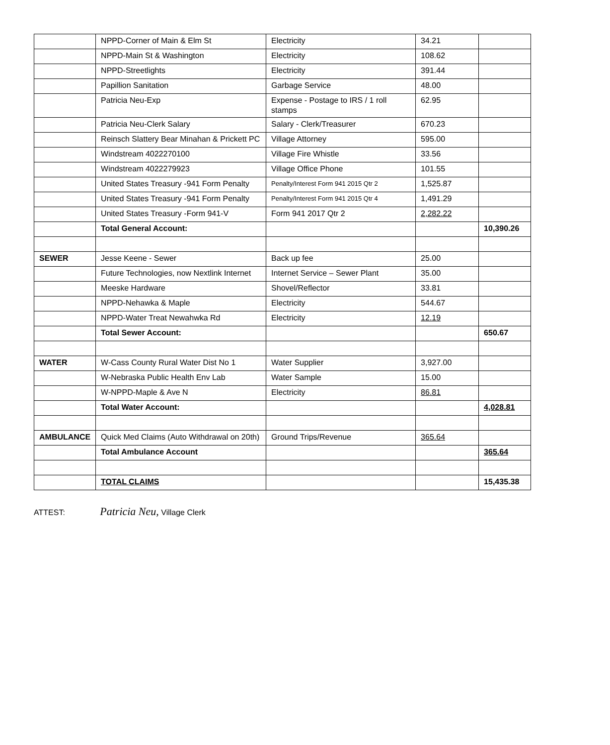| | NPPD-Corner of Main & Elm St | Electricity | 34.21 | |
| | NPPD-Main St & Washington | Electricity | 108.62 | |
| | NPPD-Streetlights | Electricity | 391.44 | |
| | Papillion Sanitation | Garbage Service | 48.00 | |
| | Patricia Neu-Exp | Expense - Postage to IRS / 1 roll stamps | 62.95 | |
| | Patricia Neu-Clerk Salary | Salary - Clerk/Treasurer | 670.23 | |
| | Reinsch Slattery Bear Minahan & Prickett PC | Village Attorney | 595.00 | |
| | Windstream 4022270100 | Village Fire Whistle | 33.56 | |
| | Windstream 4022279923 | Village Office Phone | 101.55 | |
| | United States Treasury -941 Form Penalty | Penalty/Interest Form 941 2015 Qtr 2 | 1,525.87 | |
| | United States Treasury -941 Form Penalty | Penalty/Interest Form 941 2015 Qtr 4 | 1,491.29 | |
| | United States Treasury -Form 941-V | Form 941 2017 Qtr 2 | 2,282.22 | |
| | Total General Account: | | | 10,390.26 |
| SEWER | Jesse Keene - Sewer | Back up fee | 25.00 | |
| | Future Technologies, now Nextlink Internet | Internet Service – Sewer Plant | 35.00 | |
| | Meeske Hardware | Shovel/Reflector | 33.81 | |
| | NPPD-Nehawka & Maple | Electricity | 544.67 | |
| | NPPD-Water Treat Newahwka Rd | Electricity | 12.19 | |
| | Total Sewer Account: | | | 650.67 |
| WATER | W-Cass County Rural Water Dist No 1 | Water Supplier | 3,927.00 | |
| | W-Nebraska Public Health Env Lab | Water Sample | 15.00 | |
| | W-NPPD-Maple & Ave N | Electricity | 86.81 | |
| | Total Water Account: | | | 4,028.81 |
| AMBULANCE | Quick Med Claims (Auto Withdrawal on 20th) | Ground Trips/Revenue | 365.64 | |
| | Total Ambulance Account | | | 365.64 |
| | TOTAL CLAIMS | | | 15,435.38 |
ATTEST: Patricia Neu, Village Clerk